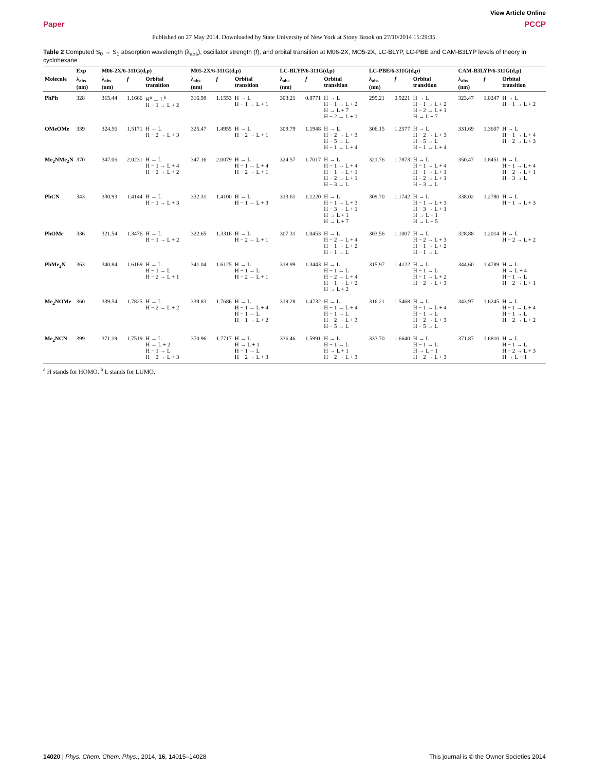View Article Online
Paper PCCP
Published on 27 May 2014. Downloaded by State University of New York at Stony Brook on 27/10/2014 15:29:35.
Table 2 Computed S<sub>0</sub> → S<sub>1</sub> absorption wavelength (λ<sub>abs</sub>), oscillator strength (f), and orbital transition at M06-2X, MO5-2X, LC-BLYP, LC-PBE and CAM-B3LYP levels of theory in cyclohexane
| | Exp | M06-2X/6-311G(d,p) | | | M05-2X/6-311G(d,p) | | | LC-BLYP/6-311G(d,p) | | | LC-PBE/6-311G(d,p) | | | CAM-B3LYP/6-311G(d,p) | | |
| --- | --- | --- | --- | --- | --- | --- | --- | --- | --- | --- | --- | --- | --- | --- | --- | --- |
| Molecule | λ<sub>abs</sub> (nm) | λ<sub>abs</sub> (nm) | f | Orbital transition | λ<sub>abs</sub> (nm) | f | Orbital transition | λ<sub>abs</sub> (nm) | f | Orbital transition | λ<sub>abs</sub> (nm) | f | Orbital transition | λ<sub>abs</sub> (nm) | f | Orbital transition |
| PhPh | 328 | 315.44 | 1.1666 | H<sup>a</sup> → L<sup>b</sup> H − 1 → L + 2 | 316.98 | 1.1553 | H → L H − 1 → L + 1 | 303.21 | 0.8771 | H → L H − 1 → L + 2 H → L + 7 H − 2 → L + 1 | 299.21 | 0.9221 | H → L H − 1 → L + 2 H − 2 → L + 1 H → L + 7 | 323.47 | 1.0247 | H → L H − 1 → L + 2 |
| OMeOMe | 339 | 324.56 | 1.5171 | H → L H − 2 → L + 3 | 325.47 | 1.4955 | H → L H − 2 → L + 1 | 309.79 | 1.1948 | H → L H − 2 → L + 3 H − 5 → L H − 1 → L + 4 | 306.15 | 1.2577 | H → L H − 2 → L + 3 H − 5 → L H − 1 → L + 4 | 331.69 | 1.3607 | H → L H − 1 → L + 4 H − 2 → L + 3 |
| Me<sub>2</sub>NMe<sub>2</sub>N | 370 | 347.06 | 2.0231 | H → L H − 1 → L + 4 H − 2 → L + 2 | 347.16 | 2.0079 | H → L H − 1 → L + 4 H − 2 → L + 1 | 324.57 | 1.7017 | H → L H − 1 → L + 4 H − 1 → L + 1 H − 2 → L + 1 H − 3 → L | 321.76 | 1.7873 | H → L H − 1 → L + 4 H − 1 → L + 1 H − 2 → L + 1 H − 3 → L | 350.47 | 1.8451 | H → L H − 1 → L + 4 H − 2 → L + 1 H − 3 → L |
| PhCN | 343 | 330.93 | 1.4144 | H → L H − 1 → L + 3 | 332.31 | 1.4100 | H → L H − 1 → L + 3 | 313.61 | 1.1220 | H → L H − 1 → L + 3 H − 3 → L + 1 H → L + 1 H → L + 7 | 309.70 | 1.1742 | H → L H − 1 → L + 3 H − 3 → L + 1 H → L + 1 H → L + 5 | 338.02 | 1.2780 | H → L H − 1 → L + 3 |
| PhOMe | 336 | 321.54 | 1.3476 | H → L H − 1 → L + 2 | 322.65 | 1.3316 | H → L H − 2 → L + 1 | 307.31 | 1.0453 | H → L H − 2 → L + 4 H − 1 → L + 2 H − 1 → L | 303.56 | 1.1007 | H → L H − 2 → L + 3 H − 1 → L + 2 H − 1 → L | 328.88 | 1.2014 | H → L H − 2 → L + 2 |
| PhMe<sub>2</sub>N | 363 | 340.84 | 1.6169 | H → L H − 1 → L H − 2 → L + 1 | 341.04 | 1.6125 | H → L H − 1 → L H − 2 → L + 1 | 318.99 | 1.3443 | H → L H − 1 → L H − 2 → L + 4 H − 1 → L + 2 H → L + 2 | 315.97 | 1.4122 | H → L H − 1 → L H − 1 → L + 2 H − 2 → L + 3 | 344.60 | 1.4789 | H → L H → L + 4 H − 1 → L H − 2 → L + 1 |
| Me<sub>2</sub>NOMe | 360 | 339.54 | 1.7825 | H → L H − 2 → L + 2 | 339.83 | 1.7686 | H → L H − 1 → L + 4 H − 1 → L H − 1 → L + 2 | 319.28 | 1.4732 | H → L H − 1 → L + 4 H − 1 → L H − 2 → L + 3 H − 5 → L | 316.21 | 1.5468 | H → L H − 1 → L + 4 H − 1 → L H − 2 → L + 3 H − 5 → L | 343.97 | 1.6245 | H → L H − 1 → L + 4 H − 1 → L H − 2 → L + 2 |
| Me<sub>2</sub>NCN | 399 | 371.19 | 1.7519 | H → L H → L + 2 H − 1 → L H − 2 → L + 3 | 370.96 | 1.7717 | H → L H → L + 1 H − 1 → L H − 2 → L + 3 | 336.46 | 1.5991 | H → L H − 1 → L H → L + 1 H − 2 → L + 3 | 333.70 | 1.6640 | H → L H − 1 → L H → L + 1 H − 2 → L + 3 | 371.87 | 1.6810 | H → L H − 1 → L H − 2 → L + 3 H → L + 1 |
<sup>a</sup> H stands for HOMO. <sup>b</sup> L stands for LUMO.
14020 | Phys. Chem. Chem. Phys., 2014, 16, 14015–14028 This journal is © the Owner Societies 2014